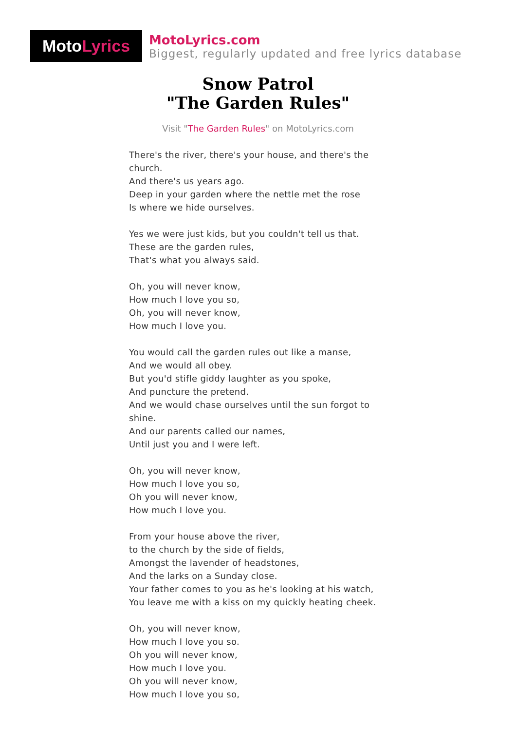Moto Lyrics
MotoLyrics.com
Biggest, regularly updated and free lyrics database
Snow Patrol
"The Garden Rules"
Visit "The Garden Rules" on MotoLyrics.com
There's the river, there's your house, and there's the church.
And there's us years ago.
Deep in your garden where the nettle met the rose
Is where we hide ourselves.
Yes we were just kids, but you couldn't tell us that.
These are the garden rules,
That's what you always said.
Oh, you will never know,
How much I love you so,
Oh, you will never know,
How much I love you.
You would call the garden rules out like a manse,
And we would all obey.
But you'd stifle giddy laughter as you spoke,
And puncture the pretend.
And we would chase ourselves until the sun forgot to shine.
And our parents called our names,
Until just you and I were left.
Oh, you will never know,
How much I love you so,
Oh you will never know,
How much I love you.
From your house above the river,
to the church by the side of fields,
Amongst the lavender of headstones,
And the larks on a Sunday close.
Your father comes to you as he's looking at his watch,
You leave me with a kiss on my quickly heating cheek.
Oh, you will never know,
How much I love you so.
Oh you will never know,
How much I love you.
Oh you will never know,
How much I love you so,